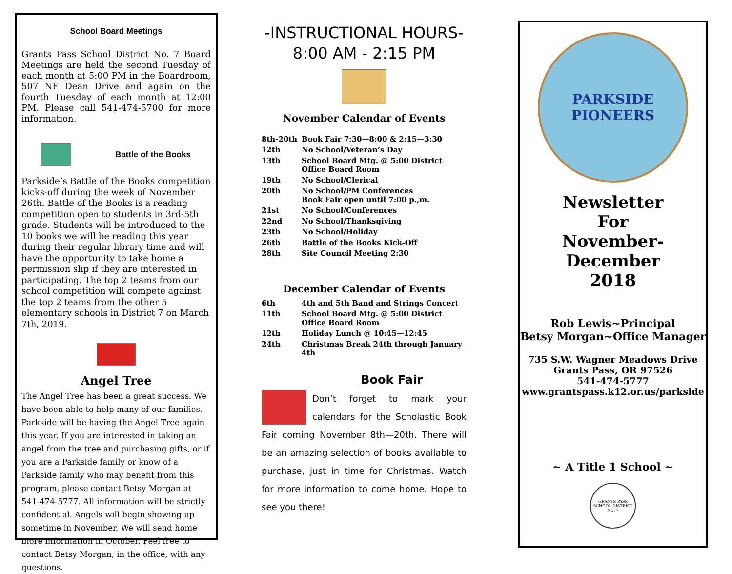School Board Meetings
Grants Pass School District No. 7 Board Meetings are held the second Tuesday of each month at 5:00 PM in the Boardroom, 507 NE Dean Drive and again on the fourth Tuesday of each month at 12:00 PM. Please call 541-474-5700 for more information.
Battle of the Books
Parkside’s Battle of the Books competition kicks-off during the week of November 26th. Battle of the Books is a reading competition open to students in 3rd-5th grade. Students will be introduced to the 10 books we will be reading this year during their regular library time and will have the opportunity to take home a permission slip if they are interested in participating. The top 2 teams from our school competition will compete against the top 2 teams from the other 5 elementary schools in District 7 on March 7th, 2019.
Angel Tree
The Angel Tree has been a great success. We have been able to help many of our families. Parkside will be having the Angel Tree again this year. If you are interested in taking an angel from the tree and purchasing gifts, or if you are a Parkside family or know of a Parkside family who may benefit from this program, please contact Betsy Morgan at 541-474-5777. All information will be strictly confidential. Angels will begin showing up sometime in November. We will send home more information in October. Feel free to contact Betsy Morgan, in the office, with any questions.
-INSTRUCTIONAL HOURS-
8:00 AM - 2:15 PM
November Calendar of Events
| 8th-20th | Book Fair 7:30—8:00 & 2:15—3:30 |
| 12th | No School/Veteran’s Day |
| 13th | School Board Mtg. @ 5:00 District Office Board Room |
| 19th | No School/Clerical |
| 20th | No School/PM Conferences Book Fair open until 7:00 p.,m. |
| 21st | No School/Conferences |
| 22nd | No School/Thanksgiving |
| 23th | No School/Holiday |
| 26th | Battle of the Books Kick-Off |
| 28th | Site Council Meeting 2:30 |
December Calendar of Events
| 6th | 4th and 5th Band and Strings Concert |
| 11th | School Board Mtg. @ 5:00 District Office Board Room |
| 12th | Holiday Lunch @ 10:45—12:45 |
| 24th | Christmas Break 24th through January 4th |
Book Fair
Don’t forget to mark your calendars for the Scholastic Book Fair coming November 8th—20th. There will be an amazing selection of books available to purchase, just in time for Christmas. Watch for more information to come home. Hope to see you there!
PARKSIDE
PIONEERS
Newsletter
For
November-December
2018
Rob Lewis~Principal
Betsy Morgan~Office Manager
735 S.W. Wagner Meadows Drive
Grants Pass, OR 97526
541-474-5777
www.grantspass.k12.or.us/parkside
~ A Title 1 School ~
GRANTS PASS SCHOOL DISTRICT NO. 7